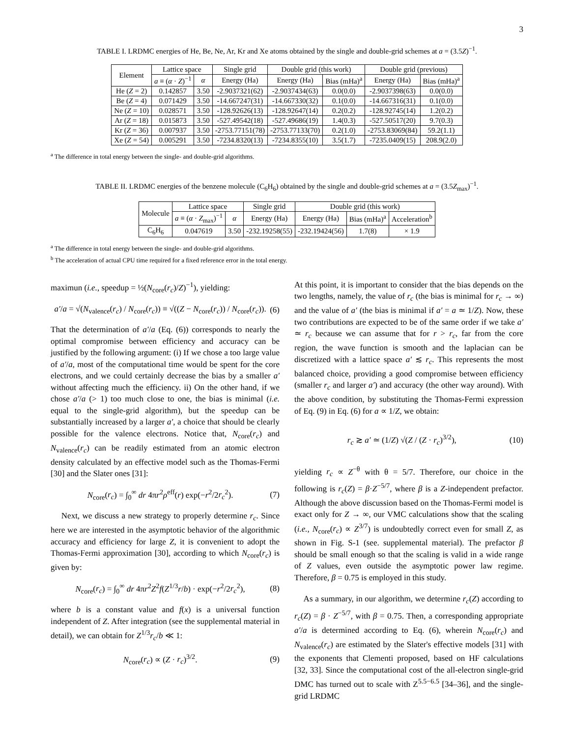3
TABLE I. LRDMC energies of He, Be, Ne, Ar, Kr and Xe atoms obtained by the single and double-grid schemes at a = (3.5Z)<sup>−1</sup>.
| Element | Lattice space | | Single grid | Double grid (this work) | | Double grid (previous) | |
| --- | --- | --- | --- | --- | --- | --- | --- |
| | a ≡ ( α · Z )<sup>−1</sup> | α | Energy (Ha) | Energy (Ha) | Bias (mHa)<sup>a</sup> | Energy (Ha) | Bias (mHa)<sup>a</sup> |
| He ( Z = 2) | 0.142857 | 3.50 | -2.9037321(62) | -2.9037434(63) | 0.0(0.0) | -2.9037398(63) | 0.0(0.0) |
| Be ( Z = 4) | 0.071429 | 3.50 | -14.667247(31) | -14.667330(32) | 0.1(0.0) | -14.667316(31) | 0.1(0.0) |
| Ne ( Z = 10) | 0.028571 | 3.50 | -128.92626(13) | -128.92647(14) | 0.2(0.2) | -128.92745(14) | 1.2(0.2) |
| Ar ( Z = 18) | 0.015873 | 3.50 | -527.49542(18) | -527.49686(19) | 1.4(0.3) | -527.50517(20) | 9.7(0.3) |
| Kr ( Z = 36) | 0.007937 | 3.50 | -2753.77151(78) | -2753.77133(70) | 0.2(1.0) | -2753.83069(84) | 59.2(1.1) |
| Xe ( Z = 54) | 0.005291 | 3.50 | -7234.8320(13) | -7234.8355(10) | 3.5(1.7) | -7235.0409(15) | 208.9(2.0) |
<sup>a</sup> The difference in total energy between the single- and double-grid algorithms.
TABLE II. LRDMC energies of the benzene molecule (C<sub>6</sub>H<sub>6</sub>) obtained by the single and double-grid schemes at a = (3.5Z<sub>max</sub>)<sup>−1</sup>.
| Molecule | Lattice space | | Single grid | Double grid (this work) | | |
| --- | --- | --- | --- | --- | --- | --- |
| | a ≡ ( α · Z<sub>max</sub>)<sup>−1</sup> | α | Energy (Ha) | Energy (Ha) | Bias (mHa)<sup>a</sup> | Acceleration<sup>b</sup> |
| C<sub>6</sub>H<sub>6</sub> | 0.047619 | 3.50 | -232.19258(55) | -232.19424(56) | 1.7(8) | × 1.9 |
<sup>a</sup> The difference in total energy between the single- and double-grid algorithms.
<sup>b</sup> The acceleration of actual CPU time required for a fixed reference error in the total energy.
maximun (i.e., speedup = ½(N<sub>core</sub>(r<sub>c</sub>)/Z)<sup>−1</sup>), yielding:
a′/a = √(N<sub>valence</sub>(r<sub>c</sub>) / N<sub>core</sub>(r<sub>c</sub>)) ≡ √((Z − N<sub>core</sub>(r<sub>c</sub>)) / N<sub>core</sub>(r<sub>c</sub>)). (6)
That the determination of a′/a (Eq. (6)) corresponds to nearly the optimal compromise between efficiency and accuracy can be justified by the following argument: (i) If we chose a too large value of a′/a, most of the computational time would be spent for the core electrons, and we could certainly decrease the bias by a smaller a′ without affecting much the efficiency. ii) On the other hand, if we chose a′/a (> 1) too much close to one, the bias is minimal (i.e. equal to the single-grid algorithm), but the speedup can be substantially increased by a larger a′, a choice that should be clearly possible for the valence electrons. Notice that, N<sub>core</sub>(r<sub>c</sub>) and N<sub>valence</sub>(r<sub>c</sub>) can be readily estimated from an atomic electron density calculated by an effective model such as the Thomas-Fermi [30] and the Slater ones [31]:
N<sub>core</sub>(r<sub>c</sub>) = ∫<sub>0</sub><sup>∞</sup> dr 4πr<sup>2</sup>ρ<sup>eff</sup>(r) exp(−r<sup>2</sup>/2r<sub>c</sub><sup>2</sup>). (7)
Next, we discuss a new strategy to properly determine r<sub>c</sub>. Since here we are interested in the asymptotic behavior of the algorithmic accuracy and efficiency for large Z, it is convenient to adopt the Thomas-Fermi approximation [30], according to which N<sub>core</sub>(r<sub>c</sub>) is given by:
N<sub>core</sub>(r<sub>c</sub>) = ∫<sub>0</sub><sup>∞</sup> dr 4πr<sup>2</sup>Z<sup>2</sup>f(Z<sup>1/3</sup>r/b) · exp(−r<sup>2</sup>/2r<sub>c</sub><sup>2</sup>), (8)
where b is a constant value and f(x) is a universal function independent of Z. After integration (see the supplemental material in detail), we can obtain for Z<sup>1/3</sup>r<sub>c</sub>/b ≪ 1:
N<sub>core</sub>(r<sub>c</sub>) ∝ (Z · r<sub>c</sub>)<sup>3/2</sup>. (9)
At this point, it is important to consider that the bias depends on the two lengths, namely, the value of r<sub>c</sub> (the bias is minimal for r<sub>c</sub> → ∞) and the value of a′ (the bias is minimal if a′ = a ≃ 1/Z). Now, these two contributions are expected to be of the same order if we take a′ ≃ r<sub>c</sub> because we can assume that for r > r<sub>c</sub>, far from the core region, the wave function is smooth and the laplacian can be discretized with a lattice space a′ ≲ r<sub>c</sub>. This represents the most balanced choice, providing a good compromise between efficiency (smaller r<sub>c</sub> and larger a′) and accuracy (the other way around). With the above condition, by substituting the Thomas-Fermi expression of Eq. (9) in Eq. (6) for a ∝ 1/Z, we obtain:
r<sub>c</sub> ≳ a′ ≃ (1/Z) √(Z / (Z · r<sub>c</sub>)<sup>3/2</sup>), (10)
yielding r<sub>c</sub> ∝ Z<sup>−θ</sup> with θ = 5/7. Therefore, our choice in the following is r<sub>c</sub>(Z) = β·Z<sup>−5/7</sup>, where β is a Z-independent prefactor. Although the above discussion based on the Thomas-Fermi model is exact only for Z → ∞, our VMC calculations show that the scaling (i.e., N<sub>core</sub>(r<sub>c</sub>) ∝ Z<sup>3/7</sup>) is undoubtedly correct even for small Z, as shown in Fig. S-1 (see. supplemental material). The prefactor β should be small enough so that the scaling is valid in a wide range of Z values, even outside the asymptotic power law regime. Therefore, β = 0.75 is employed in this study.
As a summary, in our algorithm, we determine r<sub>c</sub>(Z) according to r<sub>c</sub>(Z) = β · Z<sup>−5/7</sup>, with β = 0.75. Then, a corresponding appropriate a′/a is determined according to Eq. (6), wherein N<sub>core</sub>(r<sub>c</sub>) and N<sub>valence</sub>(r<sub>c</sub>) are estimated by the Slater's effective models [31] with the exponents that Clementi proposed, based on HF calculations [32, 33]. Since the computational cost of the all-electron single-grid DMC has turned out to scale with Z<sup>5.5−6.5</sup> [34–36], and the single-grid LRDMC